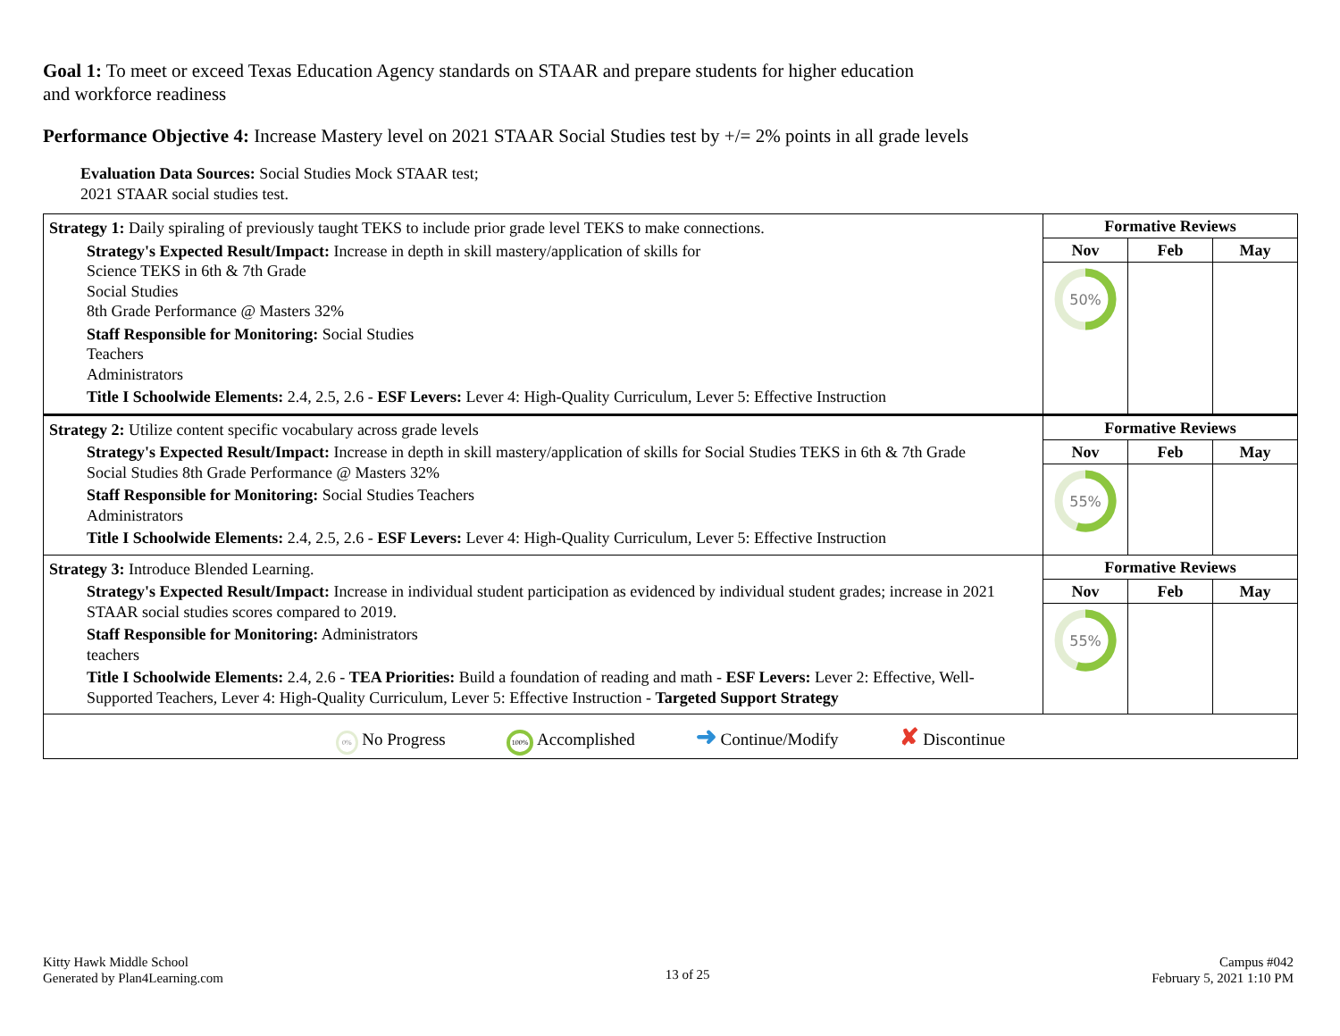Goal 1: To meet or exceed Texas Education Agency standards on STAAR and prepare students for higher education and workforce readiness
Performance Objective 4: Increase Mastery level on 2021 STAAR Social Studies test by +/= 2% points in all grade levels
Evaluation Data Sources: Social Studies Mock STAAR test;
2021 STAAR social studies test.
| Strategy 1: Daily spiraling of previously taught TEKS to include prior grade level TEKS to make connections. Strategy's Expected Result/Impact: Increase in depth in skill mastery/application of skills for Science TEKS in 6th & 7th Grade Social Studies 8th Grade Performance @ Masters 32% Staff Responsible for Monitoring: Social Studies Teachers Administrators Title I Schoolwide Elements: 2.4, 2.5, 2.6 - ESF Levers: Lever 4: High-Quality Curriculum, Lever 5: Effective Instruction | Formative Reviews | | |
| | Nov | Feb | May |
| | 50% | | |
| Strategy 2: Utilize content specific vocabulary across grade levels Strategy's Expected Result/Impact: Increase in depth in skill mastery/application of skills for Social Studies TEKS in 6th & 7th Grade Social Studies 8th Grade Performance @ Masters 32% Staff Responsible for Monitoring: Social Studies Teachers Administrators Title I Schoolwide Elements: 2.4, 2.5, 2.6 - ESF Levers: Lever 4: High-Quality Curriculum, Lever 5: Effective Instruction | Formative Reviews | | |
| | Nov | Feb | May |
| | 55% | | |
| Strategy 3: Introduce Blended Learning. Strategy's Expected Result/Impact: Increase in individual student participation as evidenced by individual student grades; increase in 2021 STAAR social studies scores compared to 2019. Staff Responsible for Monitoring: Administrators teachers Title I Schoolwide Elements: 2.4, 2.6 - TEA Priorities: Build a foundation of reading and math - ESF Levers: Lever 2: Effective, Well-Supported Teachers, Lever 4: High-Quality Curriculum, Lever 5: Effective Instruction - Targeted Support Strategy | Formative Reviews | | |
| | Nov | Feb | May |
| | 55% | | |
| 0% No Progress 100% Accomplished ➜ Continue/Modify ✘ Discontinue | | | |
Kitty Hawk Middle School
Generated by Plan4Learning.com
13 of 25
Campus #042
February 5, 2021 1:10 PM